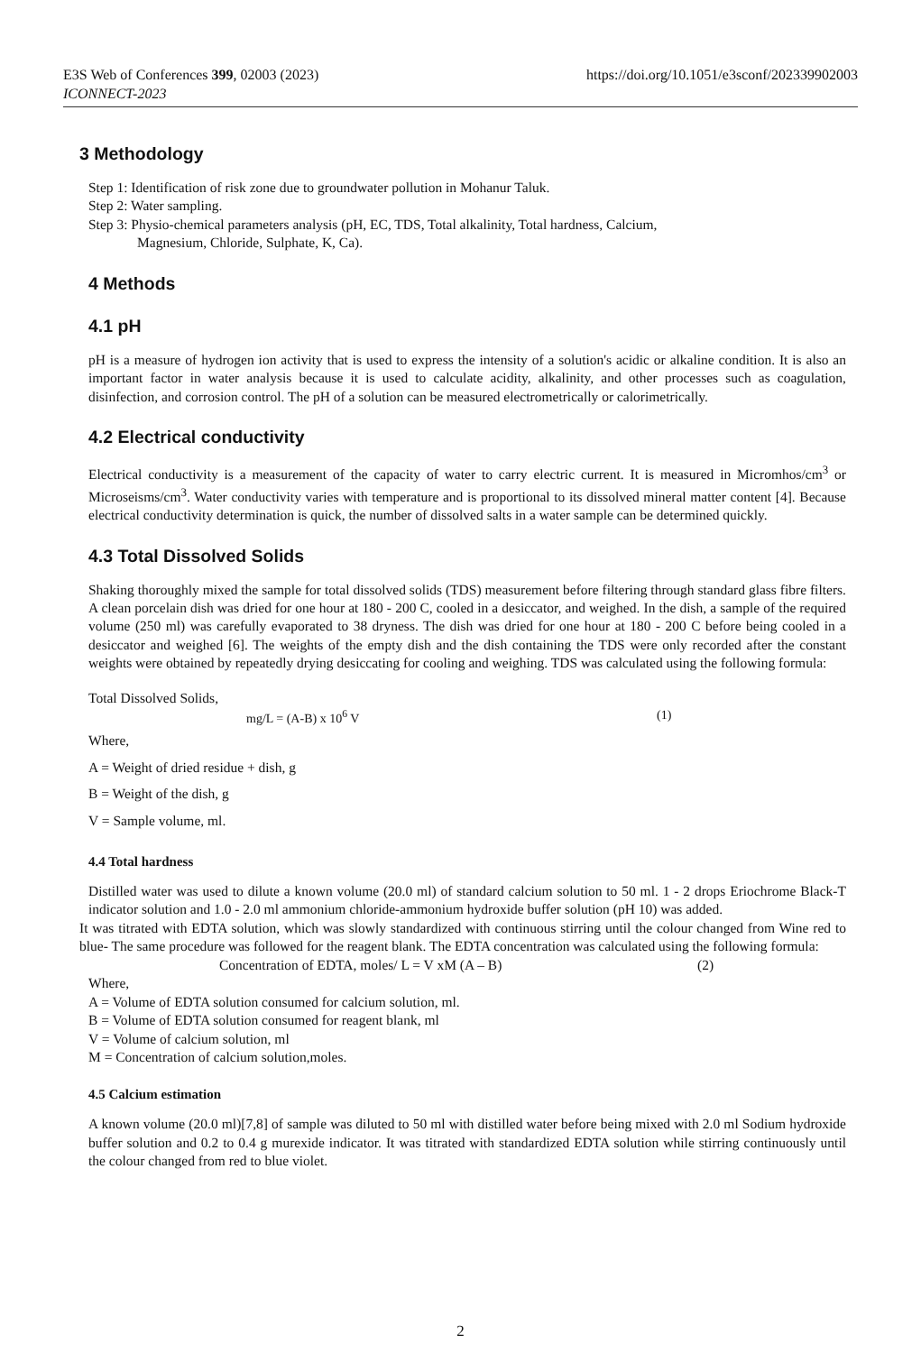https://doi.org/10.1051/e3sconf/202339902003 E3S Web of Conferences 399, 02003 (2023)
ICONNECT-2023
3 Methodology
Step 1: Identification of risk zone due to groundwater pollution in Mohanur Taluk.
Step 2: Water sampling.
Step 3: Physio-chemical parameters analysis (pH, EC, TDS, Total alkalinity, Total hardness, Calcium,
Magnesium, Chloride, Sulphate, K, Ca).
4 Methods
4.1 pH
pH is a measure of hydrogen ion activity that is used to express the intensity of a solution's acidic or alkaline condition. It is also an important factor in water analysis because it is used to calculate acidity, alkalinity, and other processes such as coagulation, disinfection, and corrosion control. The pH of a solution can be measured electrometrically or calorimetrically.
4.2 Electrical conductivity
Electrical conductivity is a measurement of the capacity of water to carry electric current. It is measured in Micromhos/cm<sup>3</sup> or Microseisms/cm<sup>3</sup>. Water conductivity varies with temperature and is proportional to its dissolved mineral matter content [4]. Because electrical conductivity determination is quick, the number of dissolved salts in a water sample can be determined quickly.
4.3 Total Dissolved Solids
Shaking thoroughly mixed the sample for total dissolved solids (TDS) measurement before filtering through standard glass fibre filters. A clean porcelain dish was dried for one hour at 180 - 200 C, cooled in a desiccator, and weighed. In the dish, a sample of the required volume (250 ml) was carefully evaporated to 38 dryness. The dish was dried for one hour at 180 - 200 C before being cooled in a desiccator and weighed [6]. The weights of the empty dish and the dish containing the TDS were only recorded after the constant weights were obtained by repeatedly drying desiccating for cooling and weighing. TDS was calculated using the following formula:
Total Dissolved Solids,
mg/L = (A-B) x 10<sup>6</sup> V (1)
Where,
A = Weight of dried residue + dish, g
B = Weight of the dish, g
V = Sample volume, ml.
4.4 Total hardness
Distilled water was used to dilute a known volume (20.0 ml) of standard calcium solution to 50 ml. 1 - 2 drops Eriochrome Black-T indicator solution and 1.0 - 2.0 ml ammonium chloride-ammonium hydroxide buffer solution (pH 10) was added.
It was titrated with EDTA solution, which was slowly standardized with continuous stirring until the colour changed from Wine red to blue- The same procedure was followed for the reagent blank. The EDTA concentration was calculated using the following formula:
Concentration of EDTA, moles/ L = V xM (A – B) (2)
Where,
A = Volume of EDTA solution consumed for calcium solution, ml.
B = Volume of EDTA solution consumed for reagent blank, ml
V = Volume of calcium solution, ml
M = Concentration of calcium solution,moles.
4.5 Calcium estimation
A known volume (20.0 ml)[7,8] of sample was diluted to 50 ml with distilled water before being mixed with 2.0 ml Sodium hydroxide buffer solution and 0.2 to 0.4 g murexide indicator. It was titrated with standardized EDTA solution while stirring continuously until the colour changed from red to blue violet.
2